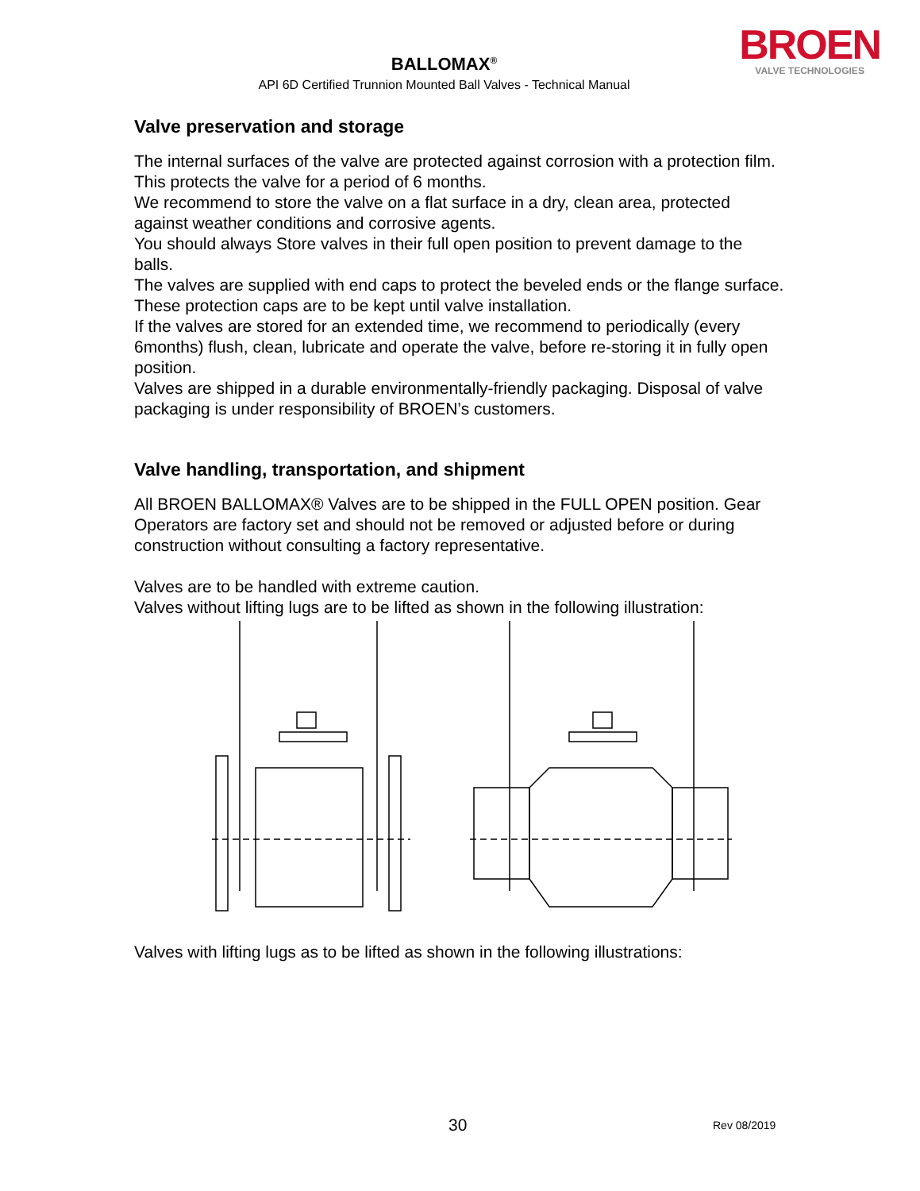BROEN
VALVE TECHNOLOGIES
BALLOMAX<sup>®</sup>
API 6D Certified Trunnion Mounted Ball Valves - Technical Manual
Valve preservation and storage
The internal surfaces of the valve are protected against corrosion with a protection film. This protects the valve for a period of 6 months.
We recommend to store the valve on a flat surface in a dry, clean area, protected against weather conditions and corrosive agents.
You should always Store valves in their full open position to prevent damage to the balls.
The valves are supplied with end caps to protect the beveled ends or the flange surface. These protection caps are to be kept until valve installation.
If the valves are stored for an extended time, we recommend to periodically (every 6months) flush, clean, lubricate and operate the valve, before re-storing it in fully open position.
Valves are shipped in a durable environmentally-friendly packaging. Disposal of valve packaging is under responsibility of BROEN’s customers.
Valve handling, transportation, and shipment
All BROEN BALLOMAX® Valves are to be shipped in the FULL OPEN position. Gear Operators are factory set and should not be removed or adjusted before or during construction without consulting a factory representative.
Valves are to be handled with extreme caution.
Valves without lifting lugs are to be lifted as shown in the following illustration:
Valves with lifting lugs as to be lifted as shown in the following illustrations:
30 Rev 08/2019